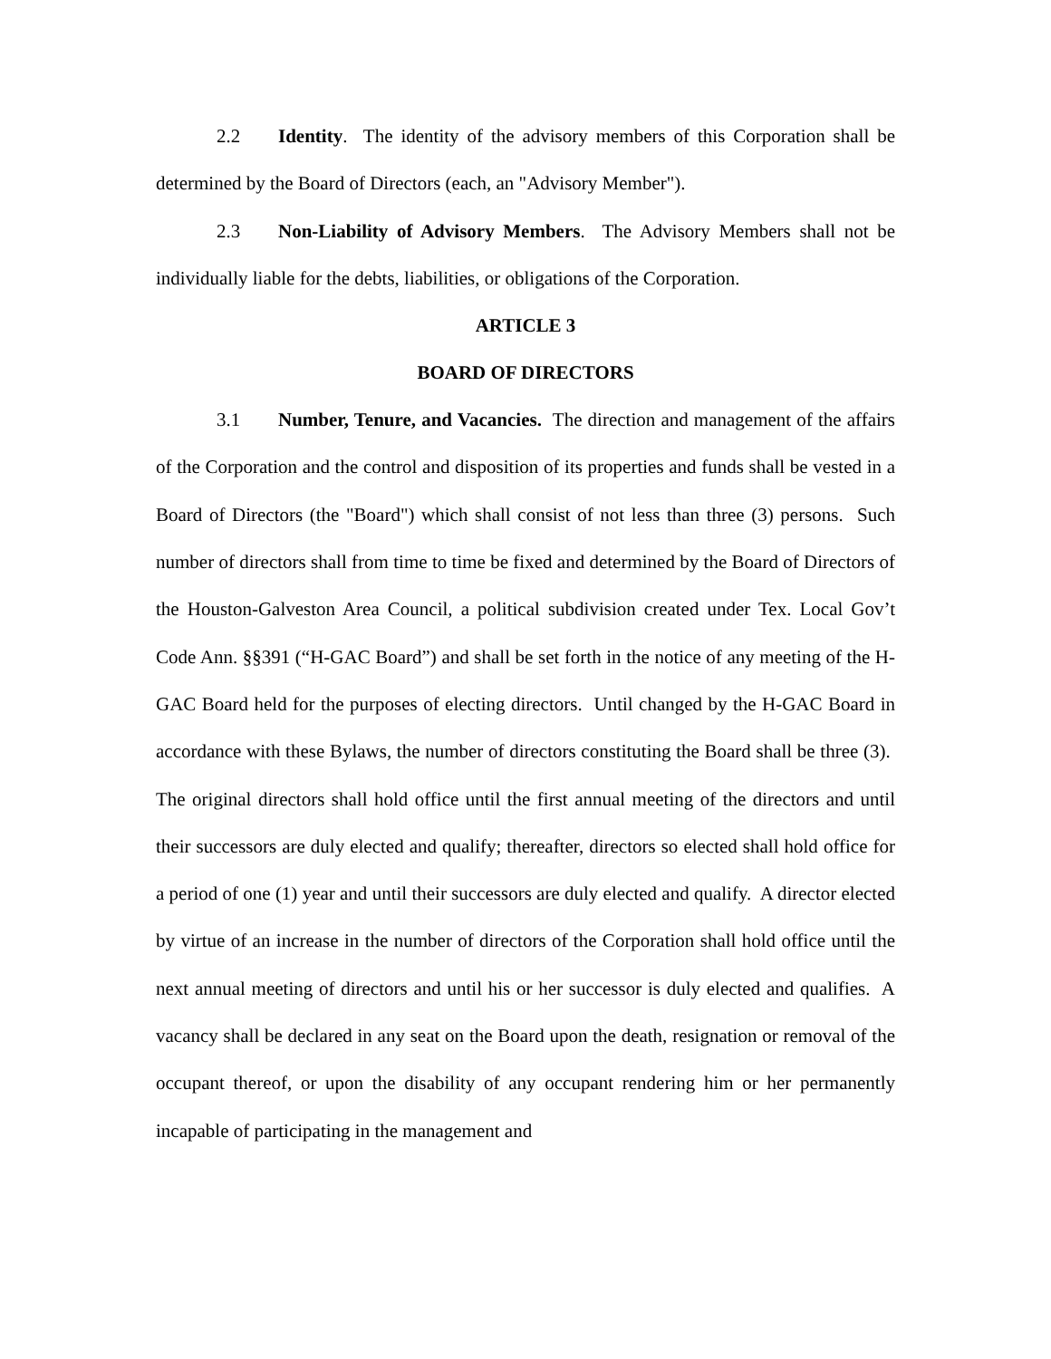2.2 Identity. The identity of the advisory members of this Corporation shall be determined by the Board of Directors (each, an "Advisory Member").
2.3 Non-Liability of Advisory Members. The Advisory Members shall not be individually liable for the debts, liabilities, or obligations of the Corporation.
ARTICLE 3
BOARD OF DIRECTORS
3.1 Number, Tenure, and Vacancies. The direction and management of the affairs of the Corporation and the control and disposition of its properties and funds shall be vested in a Board of Directors (the "Board") which shall consist of not less than three (3) persons. Such number of directors shall from time to time be fixed and determined by the Board of Directors of the Houston-Galveston Area Council, a political subdivision created under Tex. Local Gov’t Code Ann. §§391 (“H-GAC Board”) and shall be set forth in the notice of any meeting of the H-GAC Board held for the purposes of electing directors. Until changed by the H-GAC Board in accordance with these Bylaws, the number of directors constituting the Board shall be three (3). The original directors shall hold office until the first annual meeting of the directors and until their successors are duly elected and qualify; thereafter, directors so elected shall hold office for a period of one (1) year and until their successors are duly elected and qualify. A director elected by virtue of an increase in the number of directors of the Corporation shall hold office until the next annual meeting of directors and until his or her successor is duly elected and qualifies. A vacancy shall be declared in any seat on the Board upon the death, resignation or removal of the occupant thereof, or upon the disability of any occupant rendering him or her permanently incapable of participating in the management and